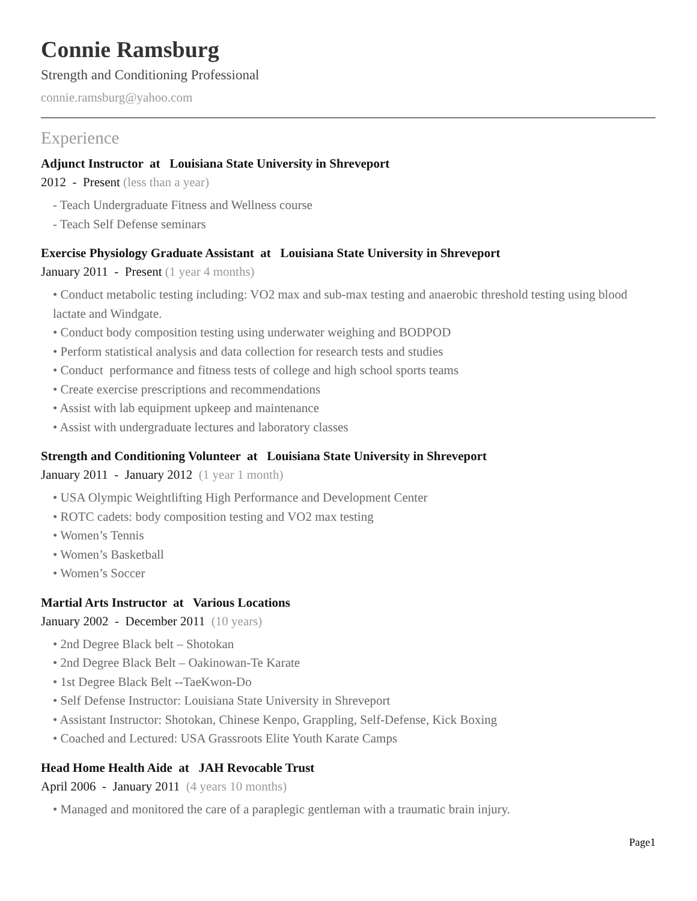Connie Ramsburg
Strength and Conditioning Professional
connie.ramsburg@yahoo.com
Experience
Adjunct Instructor at Louisiana State University in Shreveport
2012 - Present (less than a year)
- Teach Undergraduate Fitness and Wellness course
- Teach Self Defense seminars
Exercise Physiology Graduate Assistant at Louisiana State University in Shreveport
January 2011 - Present (1 year 4 months)
• Conduct metabolic testing including: VO2 max and sub-max testing and anaerobic threshold testing using blood lactate and Windgate.
• Conduct body composition testing using underwater weighing and BODPOD
• Perform statistical analysis and data collection for research tests and studies
• Conduct performance and fitness tests of college and high school sports teams
• Create exercise prescriptions and recommendations
• Assist with lab equipment upkeep and maintenance
• Assist with undergraduate lectures and laboratory classes
Strength and Conditioning Volunteer at Louisiana State University in Shreveport
January 2011 - January 2012 (1 year 1 month)
• USA Olympic Weightlifting High Performance and Development Center
• ROTC cadets: body composition testing and VO2 max testing
• Women’s Tennis
• Women’s Basketball
• Women’s Soccer
Martial Arts Instructor at Various Locations
January 2002 - December 2011 (10 years)
• 2nd Degree Black belt – Shotokan
• 2nd Degree Black Belt – Oakinowan-Te Karate
• 1st Degree Black Belt --TaeKwon-Do
• Self Defense Instructor: Louisiana State University in Shreveport
• Assistant Instructor: Shotokan, Chinese Kenpo, Grappling, Self-Defense, Kick Boxing
• Coached and Lectured: USA Grassroots Elite Youth Karate Camps
Head Home Health Aide at JAH Revocable Trust
April 2006 - January 2011 (4 years 10 months)
• Managed and monitored the care of a paraplegic gentleman with a traumatic brain injury.
Page1